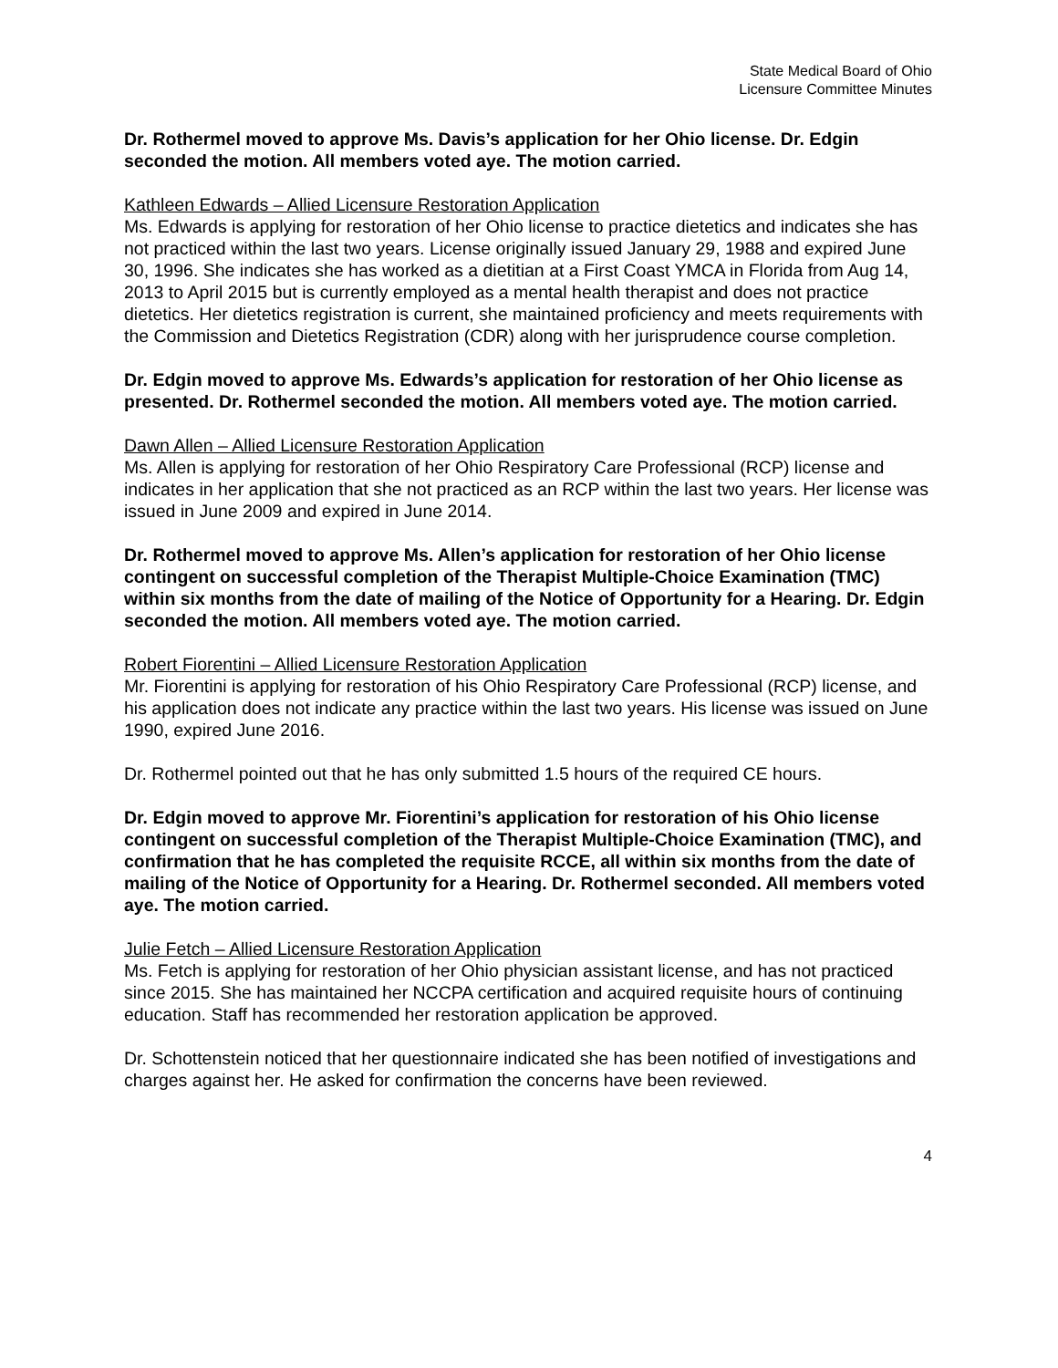State Medical Board of Ohio
Licensure Committee Minutes
Dr. Rothermel moved to approve Ms. Davis’s application for her Ohio license. Dr. Edgin seconded the motion. All members voted aye. The motion carried.
Kathleen Edwards – Allied Licensure Restoration Application
Ms. Edwards is applying for restoration of her Ohio license to practice dietetics and indicates she has not practiced within the last two years. License originally issued January 29, 1988 and expired June 30, 1996. She indicates she has worked as a dietitian at a First Coast YMCA in Florida from Aug 14, 2013 to April 2015 but is currently employed as a mental health therapist and does not practice dietetics. Her dietetics registration is current, she maintained proficiency and meets requirements with the Commission and Dietetics Registration (CDR) along with her jurisprudence course completion.
Dr. Edgin moved to approve Ms. Edwards’s application for restoration of her Ohio license as presented. Dr. Rothermel seconded the motion. All members voted aye. The motion carried.
Dawn Allen – Allied Licensure Restoration Application
Ms. Allen is applying for restoration of her Ohio Respiratory Care Professional (RCP) license and indicates in her application that she not practiced as an RCP within the last two years. Her license was issued in June 2009 and expired in June 2014.
Dr. Rothermel moved to approve Ms. Allen’s application for restoration of her Ohio license contingent on successful completion of the Therapist Multiple-Choice Examination (TMC) within six months from the date of mailing of the Notice of Opportunity for a Hearing. Dr. Edgin seconded the motion. All members voted aye. The motion carried.
Robert Fiorentini – Allied Licensure Restoration Application
Mr. Fiorentini is applying for restoration of his Ohio Respiratory Care Professional (RCP) license, and his application does not indicate any practice within the last two years. His license was issued on June 1990, expired June 2016.
Dr. Rothermel pointed out that he has only submitted 1.5 hours of the required CE hours.
Dr. Edgin moved to approve Mr. Fiorentini’s application for restoration of his Ohio license contingent on successful completion of the Therapist Multiple-Choice Examination (TMC), and confirmation that he has completed the requisite RCCE, all within six months from the date of mailing of the Notice of Opportunity for a Hearing. Dr. Rothermel seconded. All members voted aye. The motion carried.
Julie Fetch – Allied Licensure Restoration Application
Ms. Fetch is applying for restoration of her Ohio physician assistant license, and has not practiced since 2015. She has maintained her NCCPA certification and acquired requisite hours of continuing education. Staff has recommended her restoration application be approved.
Dr. Schottenstein noticed that her questionnaire indicated she has been notified of investigations and charges against her. He asked for confirmation the concerns have been reviewed.
4